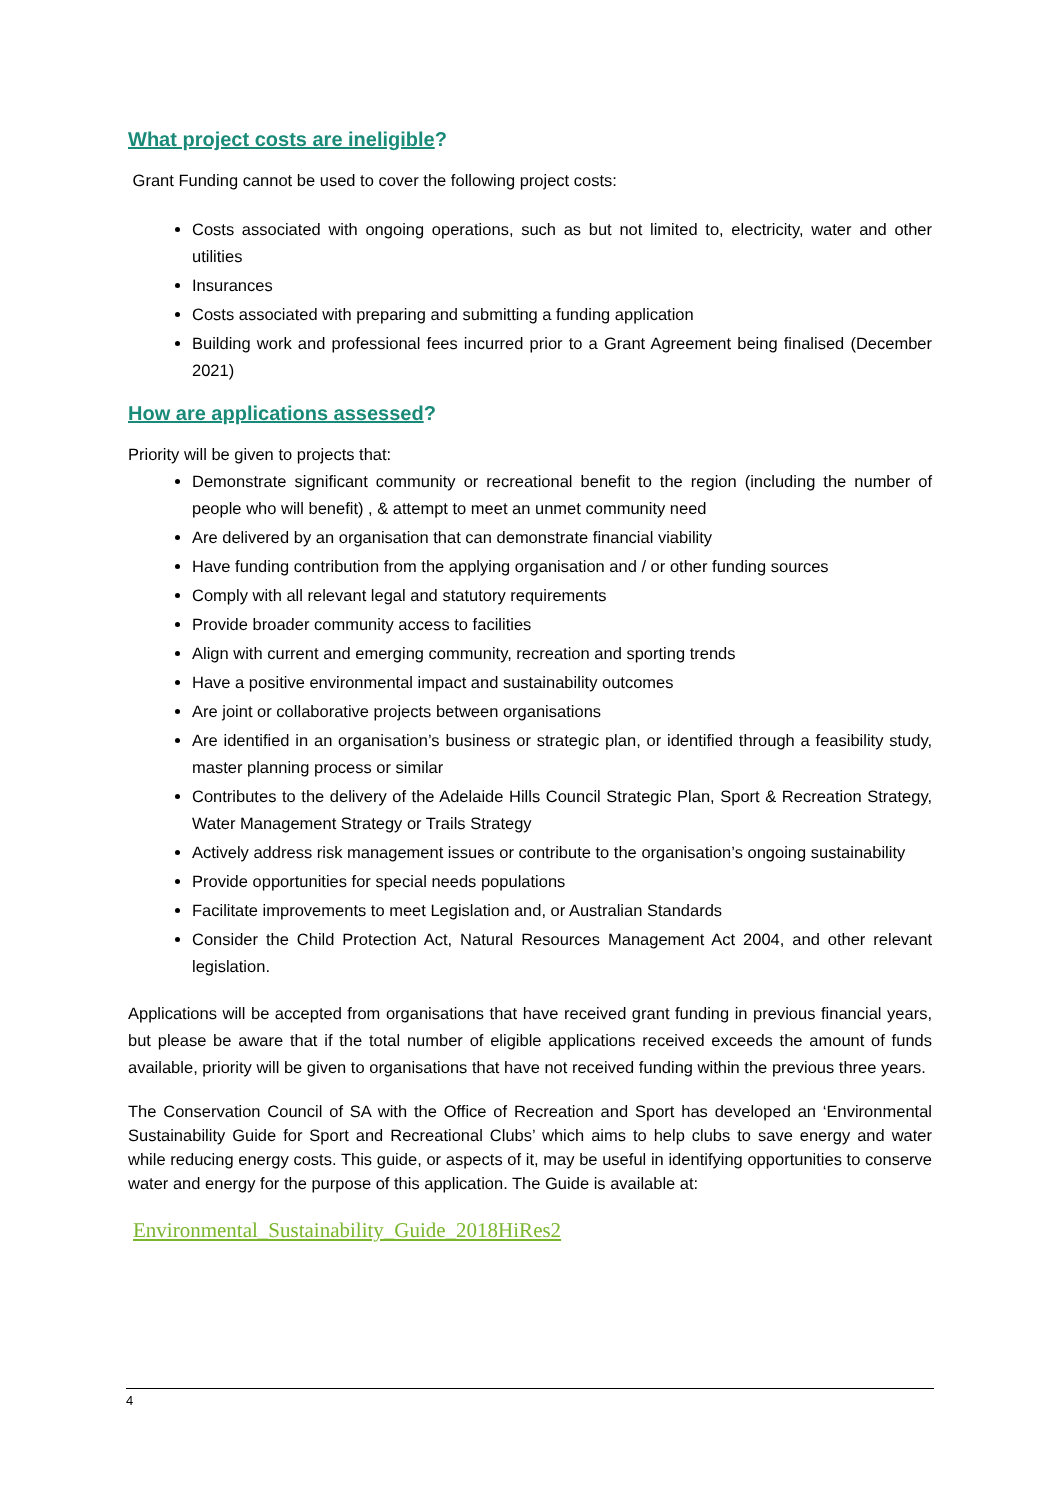What project costs are ineligible?
Grant Funding cannot be used to cover the following project costs:
Costs associated with ongoing operations, such as but not limited to, electricity, water and other utilities
Insurances
Costs associated with preparing and submitting a funding application
Building work and professional fees incurred prior to a Grant Agreement being finalised (December 2021)
How are applications assessed?
Priority will be given to projects that:
Demonstrate significant community or recreational benefit to the region (including the number of people who will benefit) , & attempt to meet an unmet community need
Are delivered by an organisation that can demonstrate financial viability
Have funding contribution from the applying organisation and / or other funding sources
Comply with all relevant legal and statutory requirements
Provide broader community access to facilities
Align with current and emerging community, recreation and sporting trends
Have a positive environmental impact and sustainability outcomes
Are joint or collaborative projects between organisations
Are identified in an organisation’s business or strategic plan, or identified through a feasibility study, master planning process or similar
Contributes to the delivery of the Adelaide Hills Council Strategic Plan, Sport & Recreation Strategy, Water Management Strategy or Trails Strategy
Actively address risk management issues or contribute to the organisation’s ongoing sustainability
Provide opportunities for special needs populations
Facilitate improvements to meet Legislation and, or Australian Standards
Consider the Child Protection Act, Natural Resources Management Act 2004, and other relevant legislation.
Applications will be accepted from organisations that have received grant funding in previous financial years, but please be aware that if the total number of eligible applications received exceeds the amount of funds available, priority will be given to organisations that have not received funding within the previous three years.
The Conservation Council of SA with the Office of Recreation and Sport has developed an ‘Environmental Sustainability Guide for Sport and Recreational Clubs’ which aims to help clubs to save energy and water while reducing energy costs. This guide, or aspects of it, may be useful in identifying opportunities to conserve water and energy for the purpose of this application. The Guide is available at:
Environmental_Sustainability_Guide_2018HiRes2
4